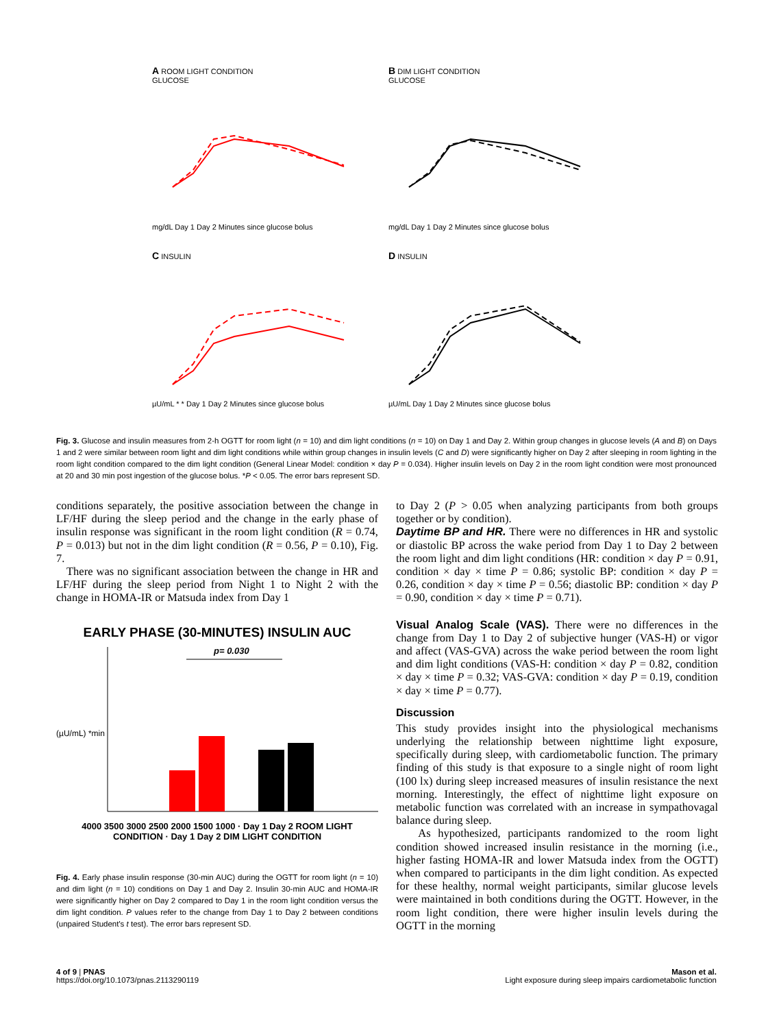A ROOM LIGHT CONDITION
GLUCOSE
mg/dL Day 1 Day 2 Minutes since glucose bolus
B DIM LIGHT CONDITION
GLUCOSE
mg/dL Day 1 Day 2 Minutes since glucose bolus
C INSULIN
µU/mL * * Day 1 Day 2 Minutes since glucose bolus
D INSULIN
µU/mL Day 1 Day 2 Minutes since glucose bolus
Fig. 3. Glucose and insulin measures from 2-h OGTT for room light (n = 10) and dim light conditions (n = 10) on Day 1 and Day 2. Within group changes in glucose levels (A and B) on Days 1 and 2 were similar between room light and dim light conditions while within group changes in insulin levels (C and D) were significantly higher on Day 2 after sleeping in room lighting in the room light condition compared to the dim light condition (General Linear Model: condition × day P = 0.034). Higher insulin levels on Day 2 in the room light condition were most pronounced at 20 and 30 min post ingestion of the glucose bolus. *P < 0.05. The error bars represent SD.
conditions separately, the positive association between the change in LF/HF during the sleep period and the change in the early phase of insulin response was significant in the room light condition (R = 0.74, P = 0.013) but not in the dim light condition (R = 0.56, P = 0.10), Fig. 7.
There was no significant association between the change in HR and LF/HF during the sleep period from Night 1 to Night 2 with the change in HOMA-IR or Matsuda index from Day 1
EARLY PHASE (30-MINUTES) INSULIN AUC
p= 0.030
(µU/mL) *min
4000 3500 3000 2500 2000 1500 1000 · Day 1 Day 2 ROOM LIGHT CONDITION · Day 1 Day 2 DIM LIGHT CONDITION
Fig. 4. Early phase insulin response (30-min AUC) during the OGTT for room light (n = 10) and dim light (n = 10) conditions on Day 1 and Day 2. Insulin 30-min AUC and HOMA-IR were significantly higher on Day 2 compared to Day 1 in the room light condition versus the dim light condition. P values refer to the change from Day 1 to Day 2 between conditions (unpaired Student's t test). The error bars represent SD.
to Day 2 (P > 0.05 when analyzing participants from both groups together or by condition).
Daytime BP and HR. There were no differences in HR and systolic or diastolic BP across the wake period from Day 1 to Day 2 between the room light and dim light conditions (HR: condition × day P = 0.91, condition × day × time P = 0.86; systolic BP: condition × day P = 0.26, condition × day × time P = 0.56; diastolic BP: condition × day P = 0.90, condition × day × time P = 0.71).
Visual Analog Scale (VAS). There were no differences in the change from Day 1 to Day 2 of subjective hunger (VAS-H) or vigor and affect (VAS-GVA) across the wake period between the room light and dim light conditions (VAS-H: condition × day P = 0.82, condition × day × time P = 0.32; VAS-GVA: condition × day P = 0.19, condition × day × time P = 0.77).
Discussion
This study provides insight into the physiological mechanisms underlying the relationship between nighttime light exposure, specifically during sleep, with cardiometabolic function. The primary finding of this study is that exposure to a single night of room light (100 lx) during sleep increased measures of insulin resistance the next morning. Interestingly, the effect of nighttime light exposure on metabolic function was correlated with an increase in sympathovagal balance during sleep.
As hypothesized, participants randomized to the room light condition showed increased insulin resistance in the morning (i.e., higher fasting HOMA-IR and lower Matsuda index from the OGTT) when compared to participants in the dim light condition. As expected for these healthy, normal weight participants, similar glucose levels were maintained in both conditions during the OGTT. However, in the room light condition, there were higher insulin levels during the OGTT in the morning
4 of 9 | PNAS
https://doi.org/10.1073/pnas.2113290119
Mason et al.
Light exposure during sleep impairs cardiometabolic function